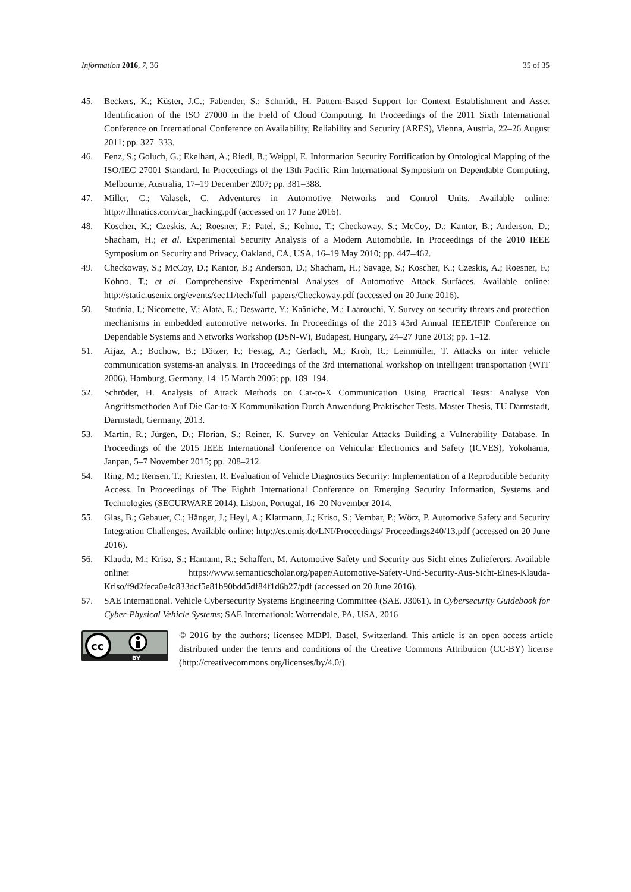Information 2016, 7, 36 35 of 35
45. Beckers, K.; Küster, J.C.; Fabender, S.; Schmidt, H. Pattern-Based Support for Context Establishment and Asset Identification of the ISO 27000 in the Field of Cloud Computing. In Proceedings of the 2011 Sixth International Conference on International Conference on Availability, Reliability and Security (ARES), Vienna, Austria, 22–26 August 2011; pp. 327–333.
46. Fenz, S.; Goluch, G.; Ekelhart, A.; Riedl, B.; Weippl, E. Information Security Fortification by Ontological Mapping of the ISO/IEC 27001 Standard. In Proceedings of the 13th Pacific Rim International Symposium on Dependable Computing, Melbourne, Australia, 17–19 December 2007; pp. 381–388.
47. Miller, C.; Valasek, C. Adventures in Automotive Networks and Control Units. Available online: http://illmatics.com/car_hacking.pdf (accessed on 17 June 2016).
48. Koscher, K.; Czeskis, A.; Roesner, F.; Patel, S.; Kohno, T.; Checkoway, S.; McCoy, D.; Kantor, B.; Anderson, D.; Shacham, H.; et al. Experimental Security Analysis of a Modern Automobile. In Proceedings of the 2010 IEEE Symposium on Security and Privacy, Oakland, CA, USA, 16–19 May 2010; pp. 447–462.
49. Checkoway, S.; McCoy, D.; Kantor, B.; Anderson, D.; Shacham, H.; Savage, S.; Koscher, K.; Czeskis, A.; Roesner, F.; Kohno, T.; et al. Comprehensive Experimental Analyses of Automotive Attack Surfaces. Available online: http://static.usenix.org/events/sec11/tech/full_papers/Checkoway.pdf (accessed on 20 June 2016).
50. Studnia, I.; Nicomette, V.; Alata, E.; Deswarte, Y.; Kaâniche, M.; Laarouchi, Y. Survey on security threats and protection mechanisms in embedded automotive networks. In Proceedings of the 2013 43rd Annual IEEE/IFIP Conference on Dependable Systems and Networks Workshop (DSN-W), Budapest, Hungary, 24–27 June 2013; pp. 1–12.
51. Aijaz, A.; Bochow, B.; Dötzer, F.; Festag, A.; Gerlach, M.; Kroh, R.; Leinmüller, T. Attacks on inter vehicle communication systems-an analysis. In Proceedings of the 3rd international workshop on intelligent transportation (WIT 2006), Hamburg, Germany, 14–15 March 2006; pp. 189–194.
52. Schröder, H. Analysis of Attack Methods on Car-to-X Communication Using Practical Tests: Analyse Von Angriffsmethoden Auf Die Car-to-X Kommunikation Durch Anwendung Praktischer Tests. Master Thesis, TU Darmstadt, Darmstadt, Germany, 2013.
53. Martin, R.; Jürgen, D.; Florian, S.; Reiner, K. Survey on Vehicular Attacks–Building a Vulnerability Database. In Proceedings of the 2015 IEEE International Conference on Vehicular Electronics and Safety (ICVES), Yokohama, Janpan, 5–7 November 2015; pp. 208–212.
54. Ring, M.; Rensen, T.; Kriesten, R. Evaluation of Vehicle Diagnostics Security: Implementation of a Reproducible Security Access. In Proceedings of The Eighth International Conference on Emerging Security Information, Systems and Technologies (SECURWARE 2014), Lisbon, Portugal, 16–20 November 2014.
55. Glas, B.; Gebauer, C.; Hänger, J.; Heyl, A.; Klarmann, J.; Kriso, S.; Vembar, P.; Wörz, P. Automotive Safety and Security Integration Challenges. Available online: http://cs.emis.de/LNI/Proceedings/ Proceedings240/13.pdf (accessed on 20 June 2016).
56. Klauda, M.; Kriso, S.; Hamann, R.; Schaffert, M. Automotive Safety und Security aus Sicht eines Zulieferers. Available online: https://www.semanticscholar.org/paper/Automotive-Safety-Und-Security-Aus-Sicht-Eines-Klauda-Kriso/f9d2feca0e4c833dcf5e81b90bdd5df84f1d6b27/pdf (accessed on 20 June 2016).
57. SAE International. Vehicle Cybersecurity Systems Engineering Committee (SAE. J3061). In Cybersecurity Guidebook for Cyber-Physical Vehicle Systems; SAE International: Warrendale, PA, USA, 2016
cc
BY
© 2016 by the authors; licensee MDPI, Basel, Switzerland. This article is an open access article distributed under the terms and conditions of the Creative Commons Attribution (CC-BY) license (http://creativecommons.org/licenses/by/4.0/).